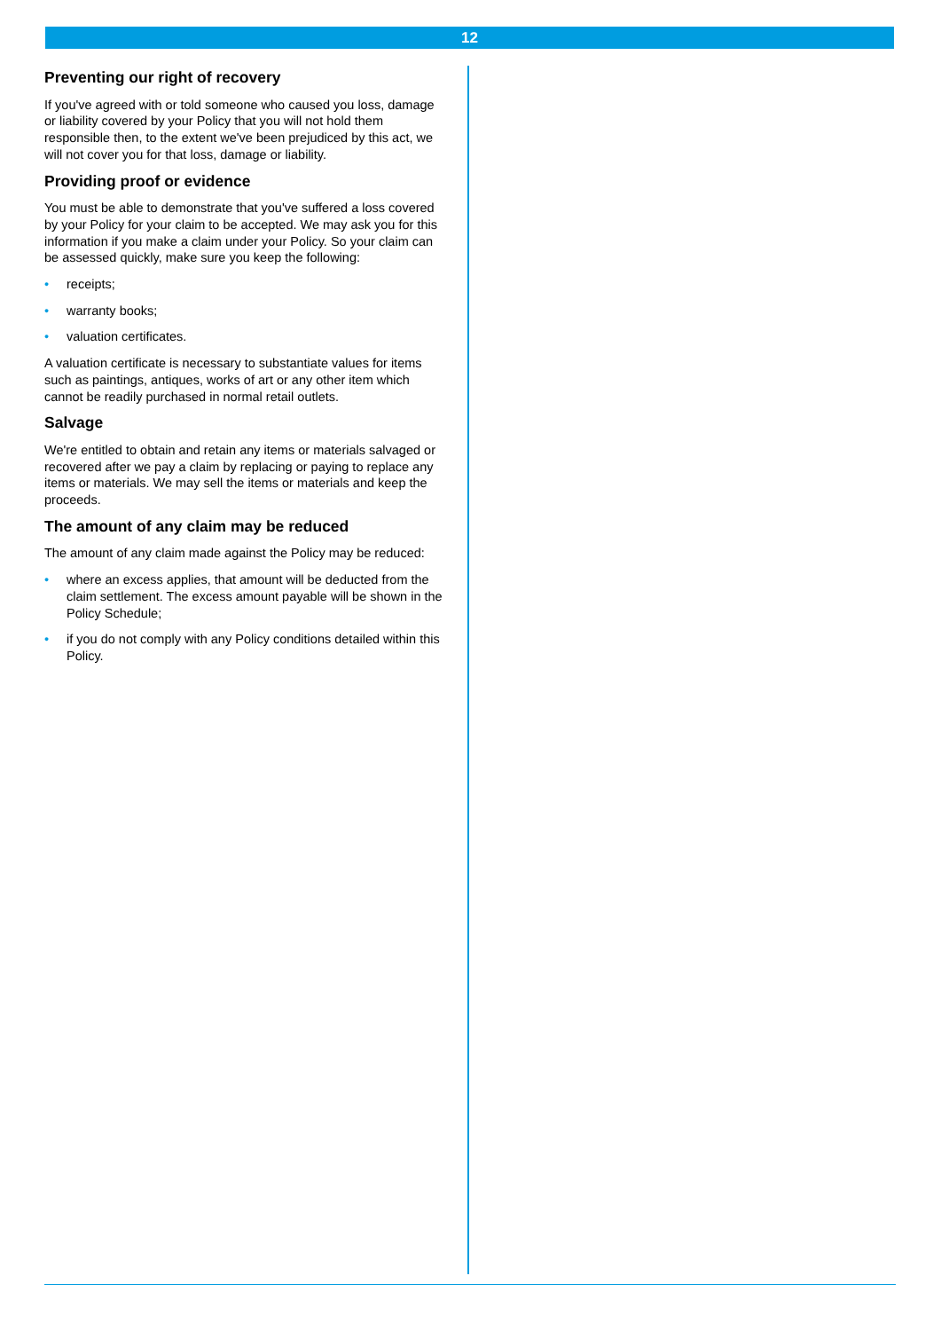12
Preventing our right of recovery
If you've agreed with or told someone who caused you loss, damage or liability covered by your Policy that you will not hold them responsible then, to the extent we've been prejudiced by this act, we will not cover you for that loss, damage or liability.
Providing proof or evidence
You must be able to demonstrate that you've suffered a loss covered by your Policy for your claim to be accepted. We may ask you for this information if you make a claim under your Policy. So your claim can be assessed quickly, make sure you keep the following:
• receipts;
• warranty books;
• valuation certificates.
A valuation certificate is necessary to substantiate values for items such as paintings, antiques, works of art or any other item which cannot be readily purchased in normal retail outlets.
Salvage
We're entitled to obtain and retain any items or materials salvaged or recovered after we pay a claim by replacing or paying to replace any items or materials. We may sell the items or materials and keep the proceeds.
The amount of any claim may be reduced
The amount of any claim made against the Policy may be reduced:
• where an excess applies, that amount will be deducted from the claim settlement. The excess amount payable will be shown in the Policy Schedule;
• if you do not comply with any Policy conditions detailed within this Policy.